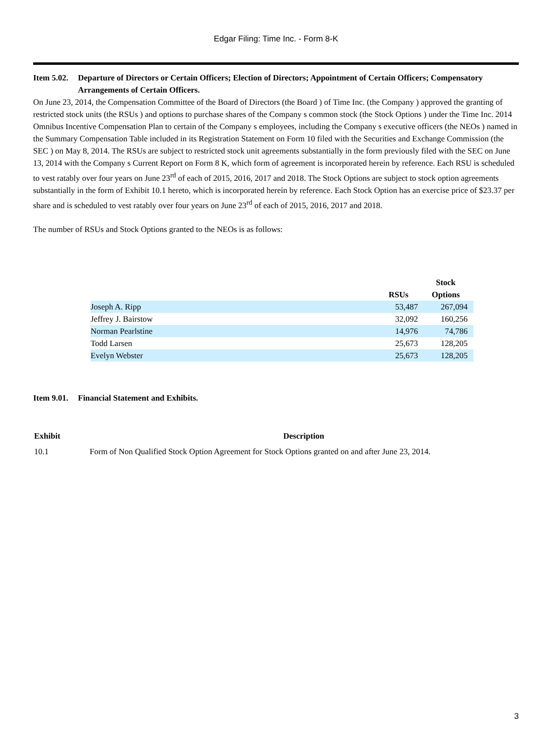Edgar Filing: Time Inc. - Form 8-K
Item 5.02. Departure of Directors or Certain Officers; Election of Directors; Appointment of Certain Officers; Compensatory Arrangements of Certain Officers.
On June 23, 2014, the Compensation Committee of the Board of Directors (the Board ) of Time Inc. (the Company ) approved the granting of restricted stock units (the RSUs ) and options to purchase shares of the Company s common stock (the Stock Options ) under the Time Inc. 2014 Omnibus Incentive Compensation Plan to certain of the Company s employees, including the Company s executive officers (the NEOs ) named in the Summary Compensation Table included in its Registration Statement on Form 10 filed with the Securities and Exchange Commission (the SEC ) on May 8, 2014. The RSUs are subject to restricted stock unit agreements substantially in the form previously filed with the SEC on June 13, 2014 with the Company s Current Report on Form 8 K, which form of agreement is incorporated herein by reference. Each RSU is scheduled to vest ratably over four years on June 23<sup>rd</sup> of each of 2015, 2016, 2017 and 2018. The Stock Options are subject to stock option agreements substantially in the form of Exhibit 10.1 hereto, which is incorporated herein by reference. Each Stock Option has an exercise price of $23.37 per share and is scheduled to vest ratably over four years on June 23<sup>rd</sup> of each of 2015, 2016, 2017 and 2018.
The number of RSUs and Stock Options granted to the NEOs is as follows:
| | RSUs | Stock Options |
| --- | --- | --- |
| Joseph A. Ripp | 53,487 | 267,094 |
| Jeffrey J. Bairstow | 32,092 | 160,256 |
| Norman Pearlstine | 14,976 | 74,786 |
| Todd Larsen | 25,673 | 128,205 |
| Evelyn Webster | 25,673 | 128,205 |
Item 9.01. Financial Statement and Exhibits.
| Exhibit | Description |
| --- | --- |
| 10.1 | Form of Non Qualified Stock Option Agreement for Stock Options granted on and after June 23, 2014. |
3